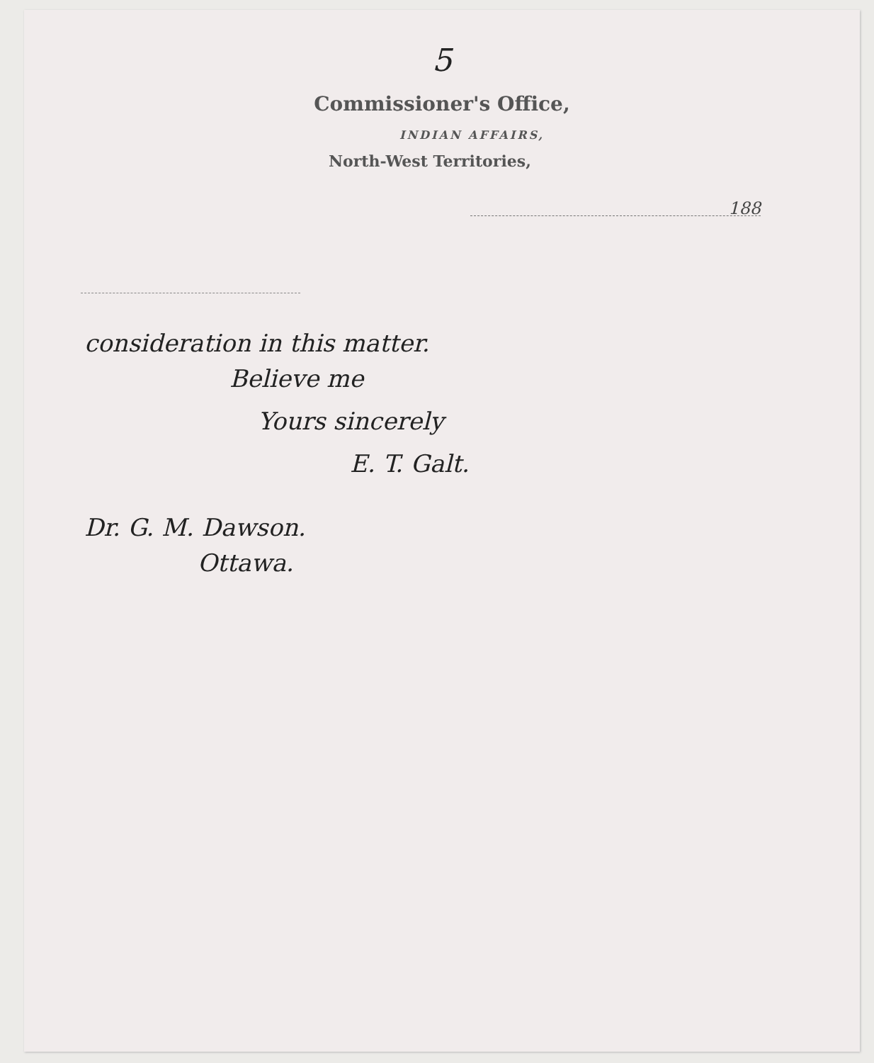5
Commissioner's Office,
INDIAN AFFAIRS,
North-West Territories,
188
consideration in this matter.
Believe me
Yours sincerely
E. T. Galt.
Dr. G. M. Dawson.
Ottawa.